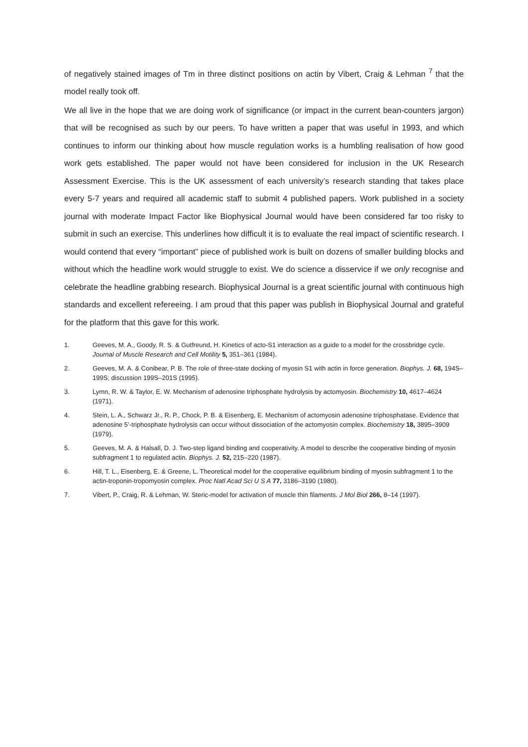of negatively stained images of Tm in three distinct positions on actin by Vibert, Craig & Lehman <sup>7</sup> that the model really took off.
We all live in the hope that we are doing work of significance (or impact in the current bean-counters jargon) that will be recognised as such by our peers. To have written a paper that was useful in 1993, and which continues to inform our thinking about how muscle regulation works is a humbling realisation of how good work gets established. The paper would not have been considered for inclusion in the UK Research Assessment Exercise. This is the UK assessment of each university’s research standing that takes place every 5-7 years and required all academic staff to submit 4 published papers. Work published in a society journal with moderate Impact Factor like Biophysical Journal would have been considered far too risky to submit in such an exercise. This underlines how difficult it is to evaluate the real impact of scientific research. I would contend that every “important” piece of published work is built on dozens of smaller building blocks and without which the headline work would struggle to exist. We do science a disservice if we only recognise and celebrate the headline grabbing research. Biophysical Journal is a great scientific journal with continuous high standards and excellent refereeing. I am proud that this paper was publish in Biophysical Journal and grateful for the platform that this gave for this work.
1. Geeves, M. A., Goody, R. S. & Gutfreund, H. Kinetics of acto-S1 interaction as a guide to a model for the crossbridge cycle. Journal of Muscle Research and Cell Motility 5, 351–361 (1984).
2. Geeves, M. A. & Conibear, P. B. The role of three-state docking of myosin S1 with actin in force generation. Biophys. J. 68, 194S–199S; discussion 199S–201S (1995).
3. Lymn, R. W. & Taylor, E. W. Mechanism of adenosine triphosphate hydrolysis by actomyosin. Biochemistry 10, 4617–4624 (1971).
4. Stein, L. A., Schwarz Jr., R. P., Chock, P. B. & Eisenberg, E. Mechanism of actomyosin adenosine triphosphatase. Evidence that adenosine 5’-triphosphate hydrolysis can occur without dissociation of the actomyosin complex. Biochemistry 18, 3895–3909 (1979).
5. Geeves, M. A. & Halsall, D. J. Two-step ligand binding and cooperativity. A model to describe the cooperative binding of myosin subfragment 1 to regulated actin. Biophys. J. 52, 215–220 (1987).
6. Hill, T. L., Eisenberg, E. & Greene, L. Theoretical model for the cooperative equilibrium binding of myosin subfragment 1 to the actin-troponin-tropomyosin complex. Proc Natl Acad Sci U S A 77, 3186–3190 (1980).
7. Vibert, P., Craig, R. & Lehman, W. Steric-model for activation of muscle thin filaments. J Mol Biol 266, 8–14 (1997).